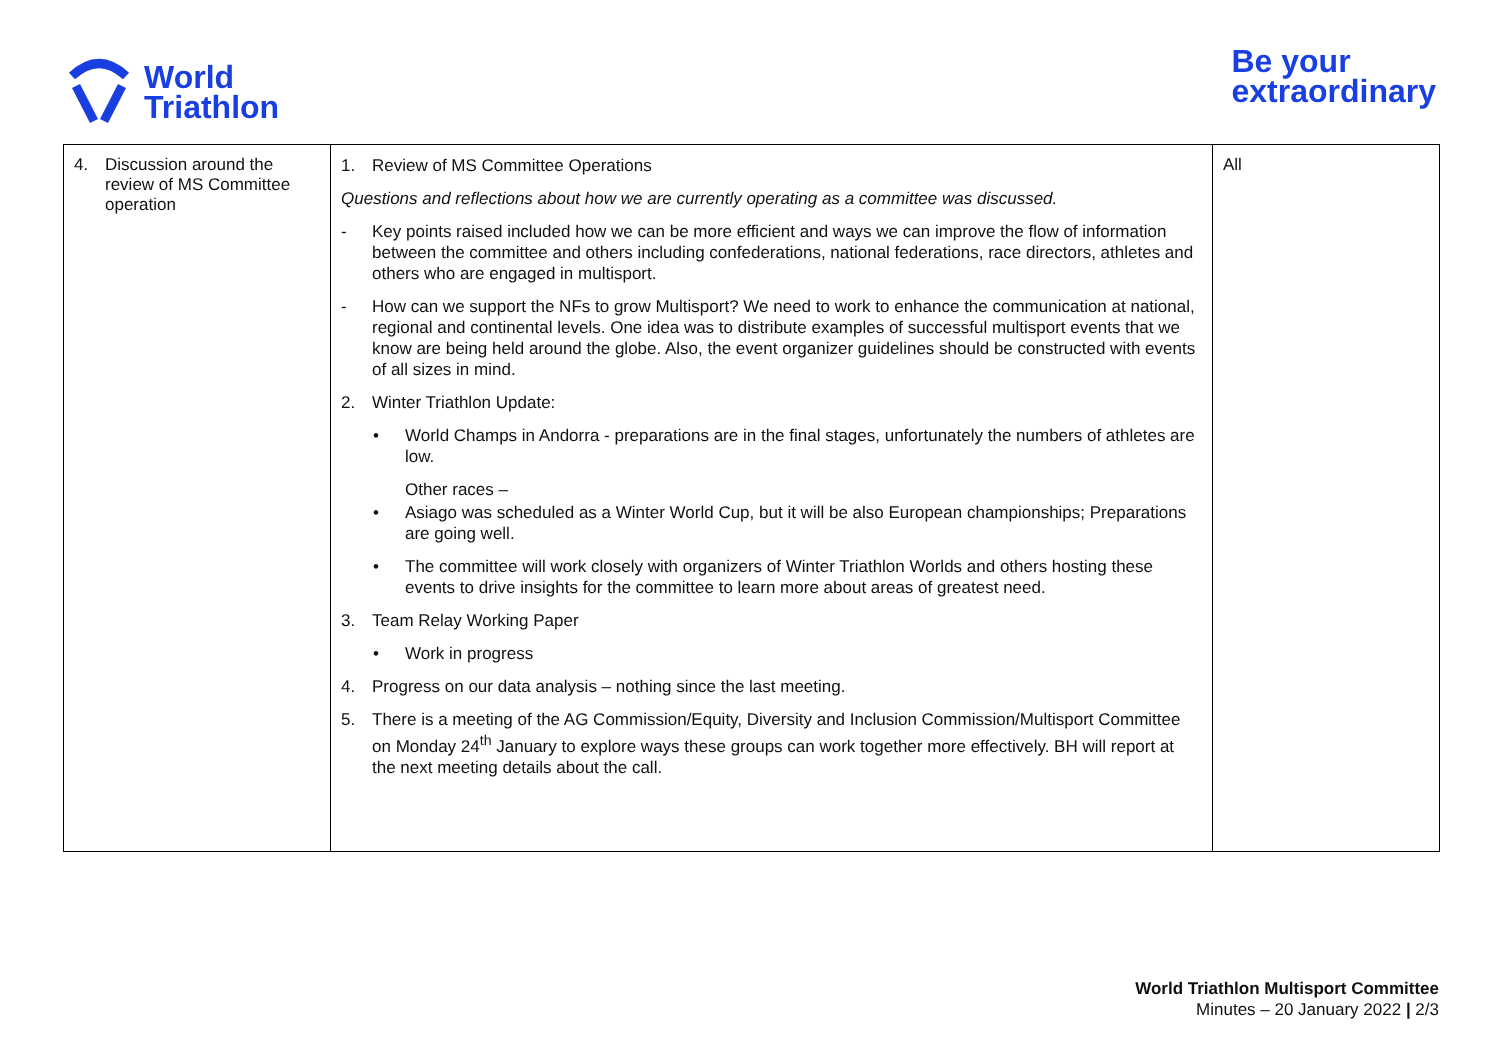World
Triathlon
Be your
extraordinary
| 4. Discussion around the review of MS Committee operation | 1. Review of MS Committee Operations Questions and reflections about how we are currently operating as a committee was discussed. - Key points raised included how we can be more efficient and ways we can improve the flow of information between the committee and others including confederations, national federations, race directors, athletes and others who are engaged in multisport. - How can we support the NFs to grow Multisport? We need to work to enhance the communication at national, regional and continental levels. One idea was to distribute examples of successful multisport events that we know are being held around the globe. Also, the event organizer guidelines should be constructed with events of all sizes in mind. 2. Winter Triathlon Update: • World Champs in Andorra - preparations are in the final stages, unfortunately the numbers of athletes are low. Other races – • Asiago was scheduled as a Winter World Cup, but it will be also European championships; Preparations are going well. • The committee will work closely with organizers of Winter Triathlon Worlds and others hosting these events to drive insights for the committee to learn more about areas of greatest need. 3. Team Relay Working Paper • Work in progress 4. Progress on our data analysis – nothing since the last meeting. 5. There is a meeting of the AG Commission/Equity, Diversity and Inclusion Commission/Multisport Committee on Monday 24<sup>th</sup> January to explore ways these groups can work together more effectively. BH will report at the next meeting details about the call. | All |
World Triathlon Multisport Committee
Minutes – 20 January 2022 | 2/3